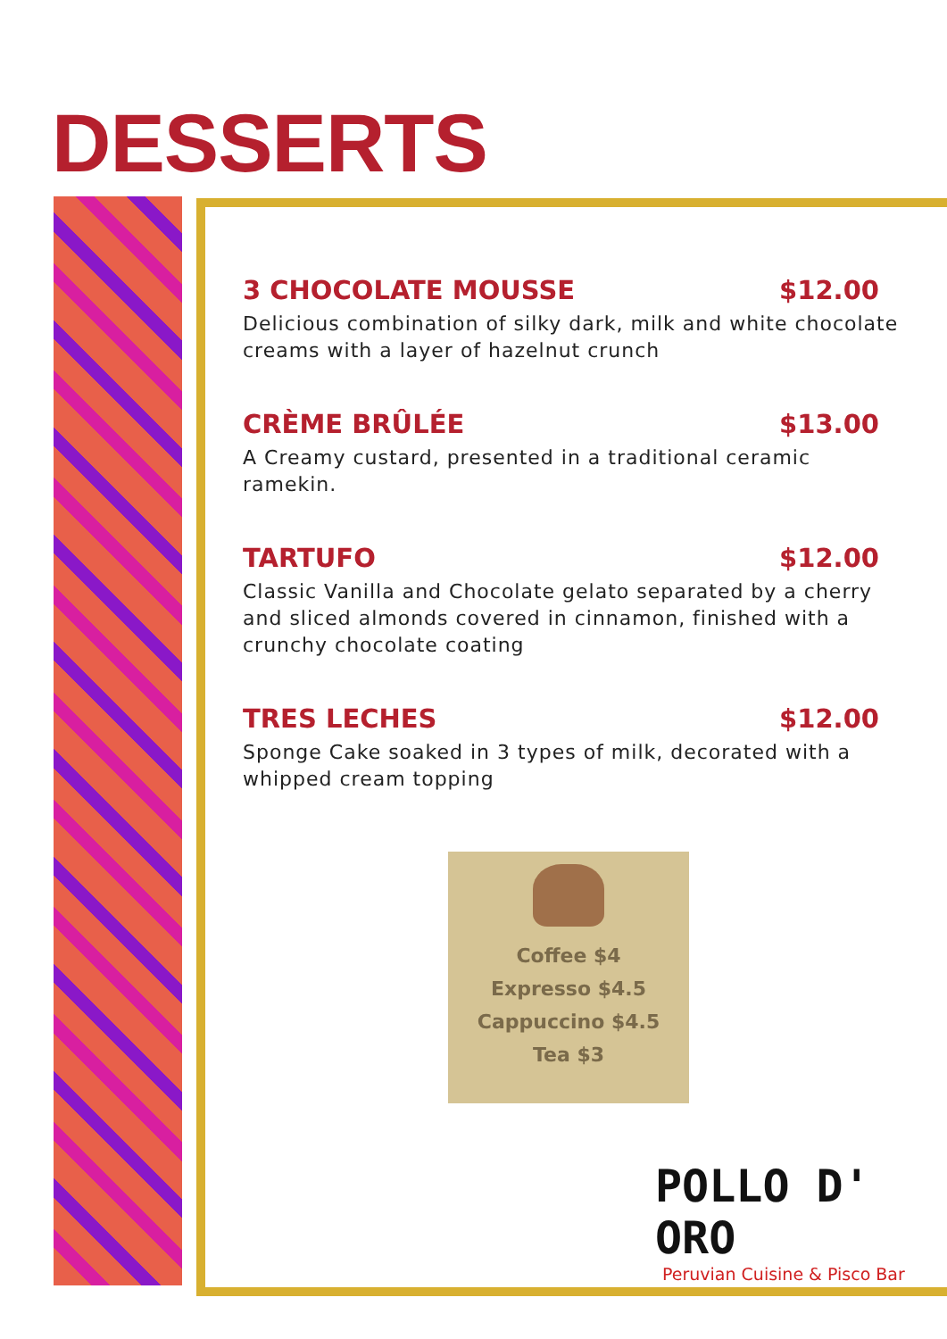DESSERTS
3 CHOCOLATE MOUSSE $12.00
Delicious combination of silky dark, milk and white chocolate creams with a layer of hazelnut crunch
CRÈME BRÛLÉE $13.00
A Creamy custard, presented in a traditional ceramic ramekin.
TARTUFO $12.00
Classic Vanilla and Chocolate gelato separated by a cherry and sliced almonds covered in cinnamon, finished with a crunchy chocolate coating
TRES LECHES $12.00
Sponge Cake soaked in 3 types of milk, decorated with a whipped cream topping
Coffee $4
Expresso $4.5
Cappuccino $4.5
Tea $3
POLLO D' ORO
Peruvian Cuisine & Pisco Bar